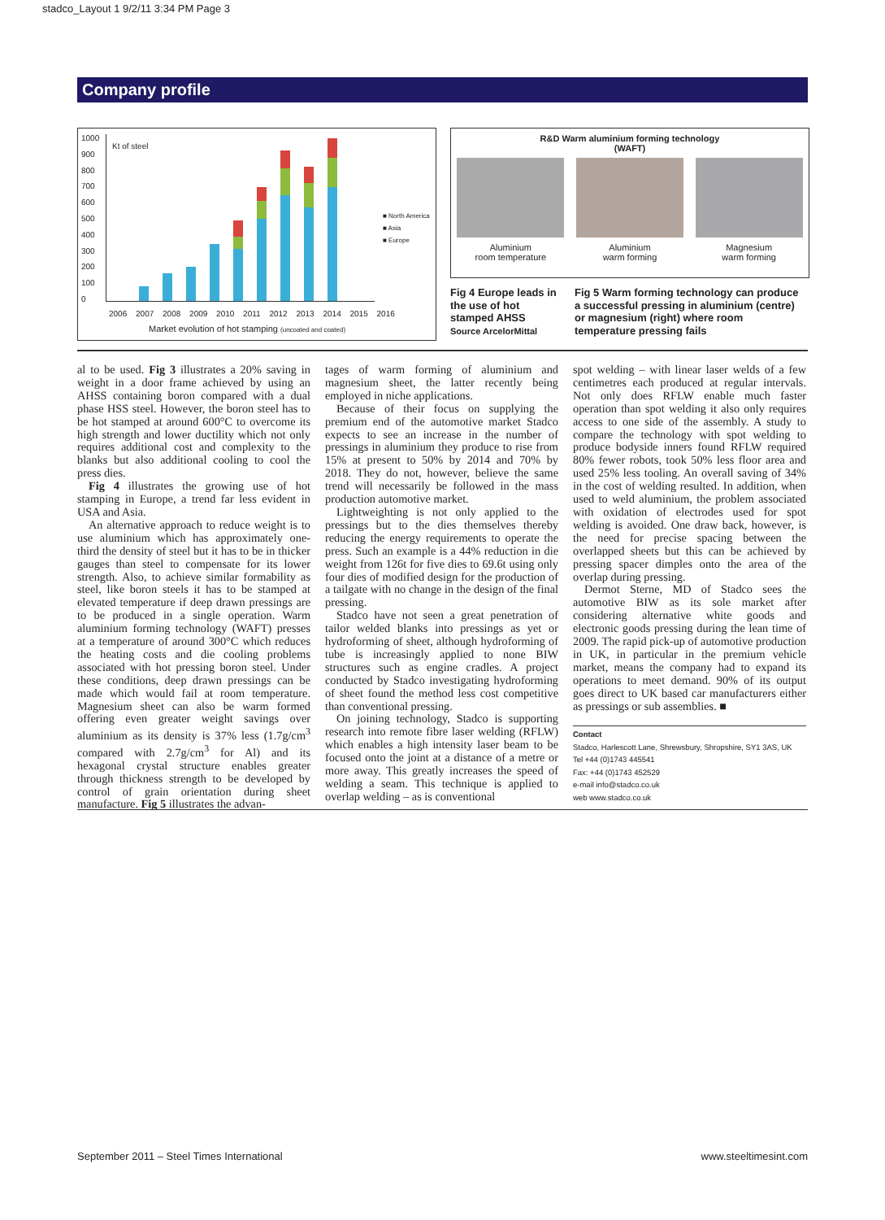stadco_Layout 1 9/2/11 3:34 PM Page 3
Company profile
1000
900
800
700
600
500
400
300
200
100
0
Kt of steel
■ North America
■ Asia
■ Europe
2006 2007 2008 2009 2010 2011 2012 2013 2014 2015 2016
Market evolution of hot stamping (uncoated and coated)
R&D Warm aluminium forming technology
(WAFT)
Aluminium
room temperature
Aluminium
warm forming
Magnesium
warm forming
Fig 4 Europe leads in the use of hot stamped AHSS
Source ArcelorMittal
Fig 5 Warm forming technology can produce a successful pressing in aluminium (centre) or magnesium (right) where room temperature pressing fails
al to be used. Fig 3 illustrates a 20% saving in weight in a door frame achieved by using an AHSS containing boron compared with a dual phase HSS steel. However, the boron steel has to be hot stamped at around 600°C to overcome its high strength and lower ductility which not only requires additional cost and complexity to the blanks but also additional cooling to cool the press dies.
Fig 4 illustrates the growing use of hot stamping in Europe, a trend far less evident in USA and Asia.
An alternative approach to reduce weight is to use aluminium which has approximately one-third the density of steel but it has to be in thicker gauges than steel to compensate for its lower strength. Also, to achieve similar formability as steel, like boron steels it has to be stamped at elevated temperature if deep drawn pressings are to be produced in a single operation. Warm aluminium forming technology (WAFT) presses at a temperature of around 300°C which reduces the heating costs and die cooling problems associated with hot pressing boron steel. Under these conditions, deep drawn pressings can be made which would fail at room temperature. Magnesium sheet can also be warm formed offering even greater weight savings over aluminium as its density is 37% less (1.7g/cm<sup>3</sup> compared with 2.7g/cm<sup>3</sup> for Al) and its hexagonal crystal structure enables greater through thickness strength to be developed by control of grain orientation during sheet manufacture. Fig 5 illustrates the advan-
tages of warm forming of aluminium and magnesium sheet, the latter recently being employed in niche applications.
Because of their focus on supplying the premium end of the automotive market Stadco expects to see an increase in the number of pressings in aluminium they produce to rise from 15% at present to 50% by 2014 and 70% by 2018. They do not, however, believe the same trend will necessarily be followed in the mass production automotive market.
Lightweighting is not only applied to the pressings but to the dies themselves thereby reducing the energy requirements to operate the press. Such an example is a 44% reduction in die weight from 126t for five dies to 69.6t using only four dies of modified design for the production of a tailgate with no change in the design of the final pressing.
Stadco have not seen a great penetration of tailor welded blanks into pressings as yet or hydroforming of sheet, although hydroforming of tube is increasingly applied to none BIW structures such as engine cradles. A project conducted by Stadco investigating hydroforming of sheet found the method less cost competitive than conventional pressing.
On joining technology, Stadco is supporting research into remote fibre laser welding (RFLW) which enables a high intensity laser beam to be focused onto the joint at a distance of a metre or more away. This greatly increases the speed of welding a seam. This technique is applied to overlap welding – as is conventional
spot welding – with linear laser welds of a few centimetres each produced at regular intervals. Not only does RFLW enable much faster operation than spot welding it also only requires access to one side of the assembly. A study to compare the technology with spot welding to produce bodyside inners found RFLW required 80% fewer robots, took 50% less floor area and used 25% less tooling. An overall saving of 34% in the cost of welding resulted. In addition, when used to weld aluminium, the problem associated with oxidation of electrodes used for spot welding is avoided. One draw back, however, is the need for precise spacing between the overlapped sheets but this can be achieved by pressing spacer dimples onto the area of the overlap during pressing.
Dermot Sterne, MD of Stadco sees the automotive BIW as its sole market after considering alternative white goods and electronic goods pressing during the lean time of 2009. The rapid pick-up of automotive production in UK, in particular in the premium vehicle market, means the company had to expand its operations to meet demand. 90% of its output goes direct to UK based car manufacturers either as pressings or sub assemblies. ■
Contact
Stadco, Harlescott Lane, Shrewsbury, Shropshire, SY1 3AS, UK
Tel +44 (0)1743 445541
Fax: +44 (0)1743 452529
e-mail info@stadco.co.uk
web www.stadco.co.uk
September 2011 – Steel Times International www.steeltimesint.com